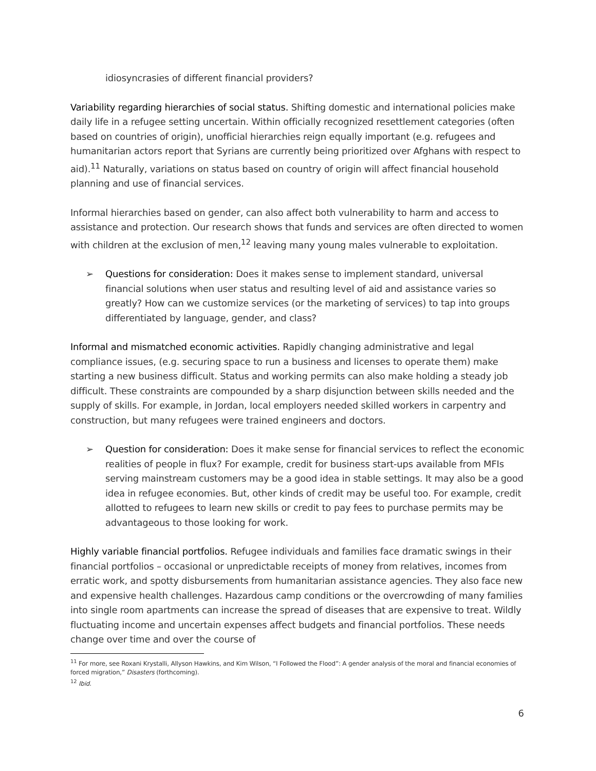idiosyncrasies of different financial providers?
Variability regarding hierarchies of social status. Shifting domestic and international policies make daily life in a refugee setting uncertain. Within officially recognized resettlement categories (often based on countries of origin), unofficial hierarchies reign equally important (e.g. refugees and humanitarian actors report that Syrians are currently being prioritized over Afghans with respect to aid).<sup>11</sup> Naturally, variations on status based on country of origin will affect financial household planning and use of financial services.
Informal hierarchies based on gender, can also affect both vulnerability to harm and access to assistance and protection. Our research shows that funds and services are often directed to women with children at the exclusion of men,<sup>12</sup> leaving many young males vulnerable to exploitation.
➢ Questions for consideration: Does it makes sense to implement standard, universal financial solutions when user status and resulting level of aid and assistance varies so greatly? How can we customize services (or the marketing of services) to tap into groups differentiated by language, gender, and class?
Informal and mismatched economic activities. Rapidly changing administrative and legal compliance issues, (e.g. securing space to run a business and licenses to operate them) make starting a new business difficult. Status and working permits can also make holding a steady job difficult. These constraints are compounded by a sharp disjunction between skills needed and the supply of skills. For example, in Jordan, local employers needed skilled workers in carpentry and construction, but many refugees were trained engineers and doctors.
➢ Question for consideration: Does it make sense for financial services to reflect the economic realities of people in flux? For example, credit for business start-ups available from MFIs serving mainstream customers may be a good idea in stable settings. It may also be a good idea in refugee economies. But, other kinds of credit may be useful too. For example, credit allotted to refugees to learn new skills or credit to pay fees to purchase permits may be advantageous to those looking for work.
Highly variable financial portfolios. Refugee individuals and families face dramatic swings in their financial portfolios – occasional or unpredictable receipts of money from relatives, incomes from erratic work, and spotty disbursements from humanitarian assistance agencies. They also face new and expensive health challenges. Hazardous camp conditions or the overcrowding of many families into single room apartments can increase the spread of diseases that are expensive to treat. Wildly fluctuating income and uncertain expenses affect budgets and financial portfolios. These needs change over time and over the course of
<sup>11</sup> For more, see Roxani Krystalli, Allyson Hawkins, and Kim Wilson, “I Followed the Flood”: A gender analysis of the moral and financial economies of forced migration,” Disasters (forthcoming).
<sup>12</sup> Ibid.
6